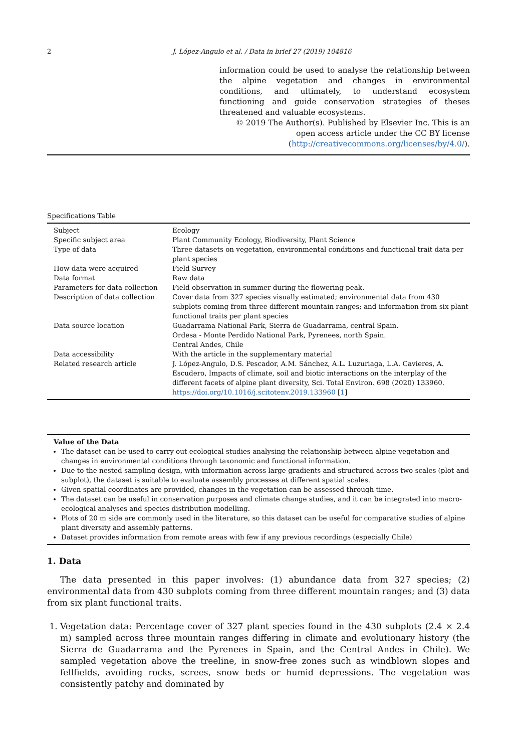2 J. López-Angulo et al. / Data in brief 27 (2019) 104816
information could be used to analyse the relationship between the alpine vegetation and changes in environmental conditions, and ultimately, to understand ecosystem functioning and guide conservation strategies of theses threatened and valuable ecosystems.
© 2019 The Author(s). Published by Elsevier Inc. This is an open access article under the CC BY license (http://creativecommons.org/licenses/by/4.0/).
Specifications Table
| Subject | Ecology |
| Specific subject area | Plant Community Ecology, Biodiversity, Plant Science |
| Type of data | Three datasets on vegetation, environmental conditions and functional trait data per plant species |
| How data were acquired | Field Survey |
| Data format | Raw data |
| Parameters for data collection | Field observation in summer during the flowering peak. |
| Description of data collection | Cover data from 327 species visually estimated; environmental data from 430 subplots coming from three different mountain ranges; and information from six plant functional traits per plant species |
| Data source location | Guadarrama National Park, Sierra de Guadarrama, central Spain. Ordesa - Monte Perdido National Park, Pyrenees, north Spain. Central Andes, Chile |
| Data accessibility | With the article in the supplementary material |
| Related research article | J. López-Angulo, D.S. Pescador, A.M. Sánchez, A.L. Luzuriaga, L.A. Cavieres, A. Escudero, Impacts of climate, soil and biotic interactions on the interplay of the different facets of alpine plant diversity, Sci. Total Environ. 698 (2020) 133960. https://doi.org/10.1016/j.scitotenv.2019.133960 [ 1 ] |
Value of the Data
The dataset can be used to carry out ecological studies analysing the relationship between alpine vegetation and changes in environmental conditions through taxonomic and functional information.
Due to the nested sampling design, with information across large gradients and structured across two scales (plot and subplot), the dataset is suitable to evaluate assembly processes at different spatial scales.
Given spatial coordinates are provided, changes in the vegetation can be assessed through time.
The dataset can be useful in conservation purposes and climate change studies, and it can be integrated into macro-ecological analyses and species distribution modelling.
Plots of 20 m side are commonly used in the literature, so this dataset can be useful for comparative studies of alpine plant diversity and assembly patterns.
Dataset provides information from remote areas with few if any previous recordings (especially Chile)
1. Data
The data presented in this paper involves: (1) abundance data from 327 species; (2) environmental data from 430 subplots coming from three different mountain ranges; and (3) data from six plant functional traits.
1. Vegetation data: Percentage cover of 327 plant species found in the 430 subplots (2.4 × 2.4 m) sampled across three mountain ranges differing in climate and evolutionary history (the Sierra de Guadarrama and the Pyrenees in Spain, and the Central Andes in Chile). We sampled vegetation above the treeline, in snow-free zones such as windblown slopes and fellfields, avoiding rocks, screes, snow beds or humid depressions. The vegetation was consistently patchy and dominated by